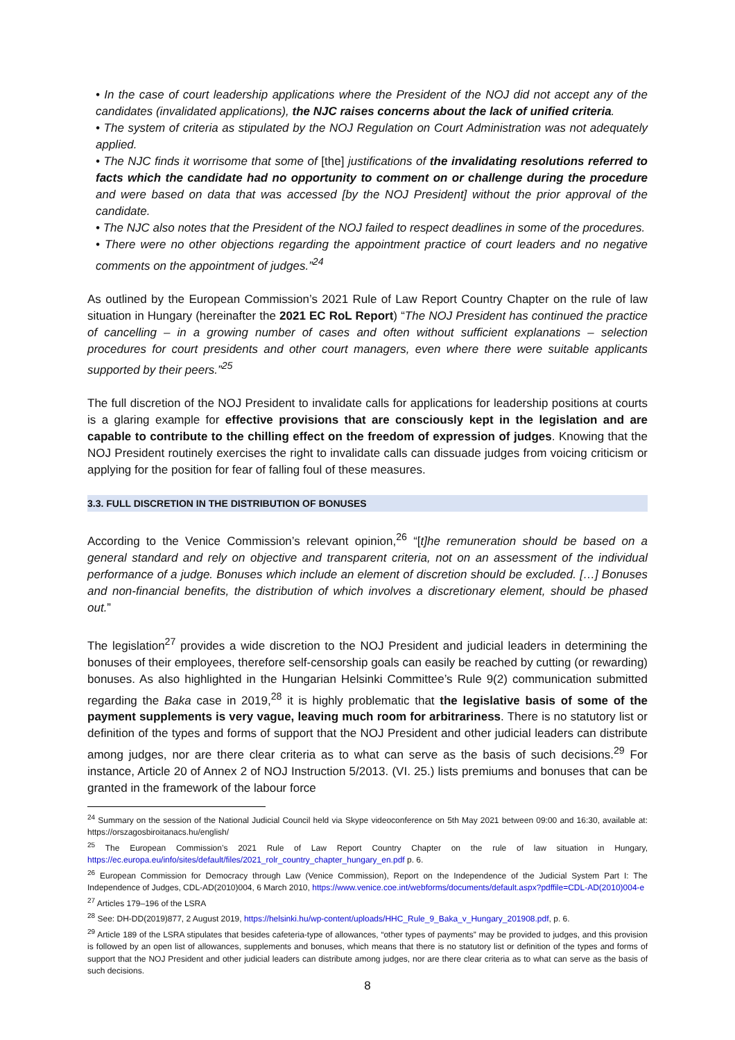• In the case of court leadership applications where the President of the NOJ did not accept any of the candidates (invalidated applications), the NJC raises concerns about the lack of unified criteria.
• The system of criteria as stipulated by the NOJ Regulation on Court Administration was not adequately applied.
• The NJC finds it worrisome that some of [the] justifications of the invalidating resolutions referred to facts which the candidate had no opportunity to comment on or challenge during the procedure and were based on data that was accessed [by the NOJ President] without the prior approval of the candidate.
• The NJC also notes that the President of the NOJ failed to respect deadlines in some of the procedures.
• There were no other objections regarding the appointment practice of court leaders and no negative comments on the appointment of judges.”<sup>24</sup>
As outlined by the European Commission’s 2021 Rule of Law Report Country Chapter on the rule of law situation in Hungary (hereinafter the 2021 EC RoL Report) “The NOJ President has continued the practice of cancelling – in a growing number of cases and often without sufficient explanations – selection procedures for court presidents and other court managers, even where there were suitable applicants supported by their peers.”<sup>25</sup>
The full discretion of the NOJ President to invalidate calls for applications for leadership positions at courts is a glaring example for effective provisions that are consciously kept in the legislation and are capable to contribute to the chilling effect on the freedom of expression of judges. Knowing that the NOJ President routinely exercises the right to invalidate calls can dissuade judges from voicing criticism or applying for the position for fear of falling foul of these measures.
3.3. FULL DISCRETION IN THE DISTRIBUTION OF BONUSES
According to the Venice Commission’s relevant opinion,<sup>26</sup> “[t]he remuneration should be based on a general standard and rely on objective and transparent criteria, not on an assessment of the individual performance of a judge. Bonuses which include an element of discretion should be excluded. […] Bonuses and non-financial benefits, the distribution of which involves a discretionary element, should be phased out.”
The legislation<sup>27</sup> provides a wide discretion to the NOJ President and judicial leaders in determining the bonuses of their employees, therefore self-censorship goals can easily be reached by cutting (or rewarding) bonuses. As also highlighted in the Hungarian Helsinki Committee’s Rule 9(2) communication submitted regarding the Baka case in 2019,<sup>28</sup> it is highly problematic that the legislative basis of some of the payment supplements is very vague, leaving much room for arbitrariness. There is no statutory list or definition of the types and forms of support that the NOJ President and other judicial leaders can distribute among judges, nor are there clear criteria as to what can serve as the basis of such decisions.<sup>29</sup> For instance, Article 20 of Annex 2 of NOJ Instruction 5/2013. (VI. 25.) lists premiums and bonuses that can be granted in the framework of the labour force
<sup>24</sup> Summary on the session of the National Judicial Council held via Skype videoconference on 5th May 2021 between 09:00 and 16:30, available at: https://orszagosbiroitanacs.hu/english/
<sup>25</sup> The European Commission’s 2021 Rule of Law Report Country Chapter on the rule of law situation in Hungary, https://ec.europa.eu/info/sites/default/files/2021_rolr_country_chapter_hungary_en.pdf p. 6.
<sup>26</sup> European Commission for Democracy through Law (Venice Commission), Report on the Independence of the Judicial System Part I: The Independence of Judges, CDL-AD(2010)004, 6 March 2010, https://www.venice.coe.int/webforms/documents/default.aspx?pdffile=CDL-AD(2010)004-e
<sup>27</sup> Articles 179–196 of the LSRA
<sup>28</sup> See: DH-DD(2019)877, 2 August 2019, https://helsinki.hu/wp-content/uploads/HHC_Rule_9_Baka_v_Hungary_201908.pdf, p. 6.
<sup>29</sup> Article 189 of the LSRA stipulates that besides cafeteria-type of allowances, “other types of payments” may be provided to judges, and this provision is followed by an open list of allowances, supplements and bonuses, which means that there is no statutory list or definition of the types and forms of support that the NOJ President and other judicial leaders can distribute among judges, nor are there clear criteria as to what can serve as the basis of such decisions.
8